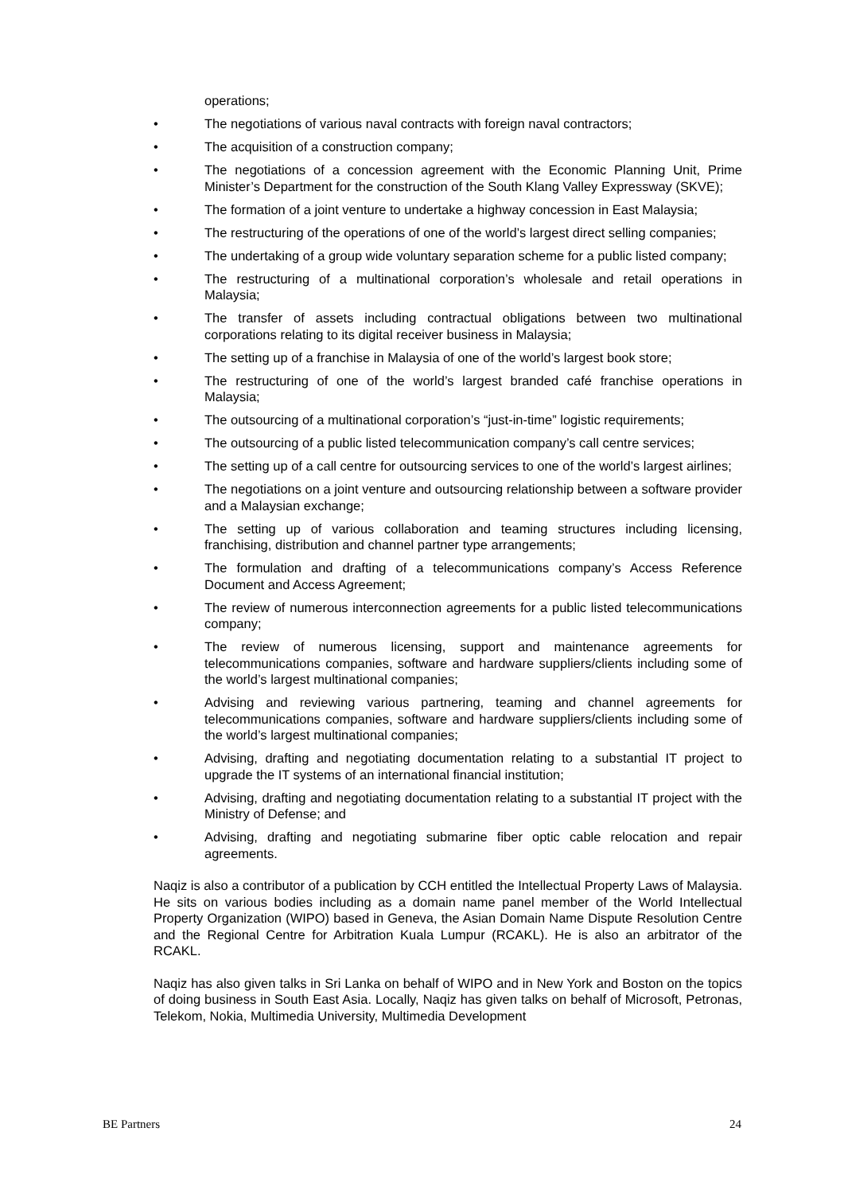operations;
• The negotiations of various naval contracts with foreign naval contractors;
• The acquisition of a construction company;
• The negotiations of a concession agreement with the Economic Planning Unit, Prime Minister’s Department for the construction of the South Klang Valley Expressway (SKVE);
• The formation of a joint venture to undertake a highway concession in East Malaysia;
• The restructuring of the operations of one of the world’s largest direct selling companies;
• The undertaking of a group wide voluntary separation scheme for a public listed company;
• The restructuring of a multinational corporation’s wholesale and retail operations in Malaysia;
• The transfer of assets including contractual obligations between two multinational corporations relating to its digital receiver business in Malaysia;
• The setting up of a franchise in Malaysia of one of the world’s largest book store;
• The restructuring of one of the world’s largest branded café franchise operations in Malaysia;
• The outsourcing of a multinational corporation’s “just-in-time” logistic requirements;
• The outsourcing of a public listed telecommunication company’s call centre services;
• The setting up of a call centre for outsourcing services to one of the world’s largest airlines;
• The negotiations on a joint venture and outsourcing relationship between a software provider and a Malaysian exchange;
• The setting up of various collaboration and teaming structures including licensing, franchising, distribution and channel partner type arrangements;
• The formulation and drafting of a telecommunications company’s Access Reference Document and Access Agreement;
• The review of numerous interconnection agreements for a public listed telecommunications company;
• The review of numerous licensing, support and maintenance agreements for telecommunications companies, software and hardware suppliers/clients including some of the world’s largest multinational companies;
• Advising and reviewing various partnering, teaming and channel agreements for telecommunications companies, software and hardware suppliers/clients including some of the world’s largest multinational companies;
• Advising, drafting and negotiating documentation relating to a substantial IT project to upgrade the IT systems of an international financial institution;
• Advising, drafting and negotiating documentation relating to a substantial IT project with the Ministry of Defense; and
• Advising, drafting and negotiating submarine fiber optic cable relocation and repair agreements.
Naqiz is also a contributor of a publication by CCH entitled the Intellectual Property Laws of Malaysia. He sits on various bodies including as a domain name panel member of the World Intellectual Property Organization (WIPO) based in Geneva, the Asian Domain Name Dispute Resolution Centre and the Regional Centre for Arbitration Kuala Lumpur (RCAKL). He is also an arbitrator of the RCAKL.
Naqiz has also given talks in Sri Lanka on behalf of WIPO and in New York and Boston on the topics of doing business in South East Asia. Locally, Naqiz has given talks on behalf of Microsoft, Petronas, Telekom, Nokia, Multimedia University, Multimedia Development
BE Partners 24